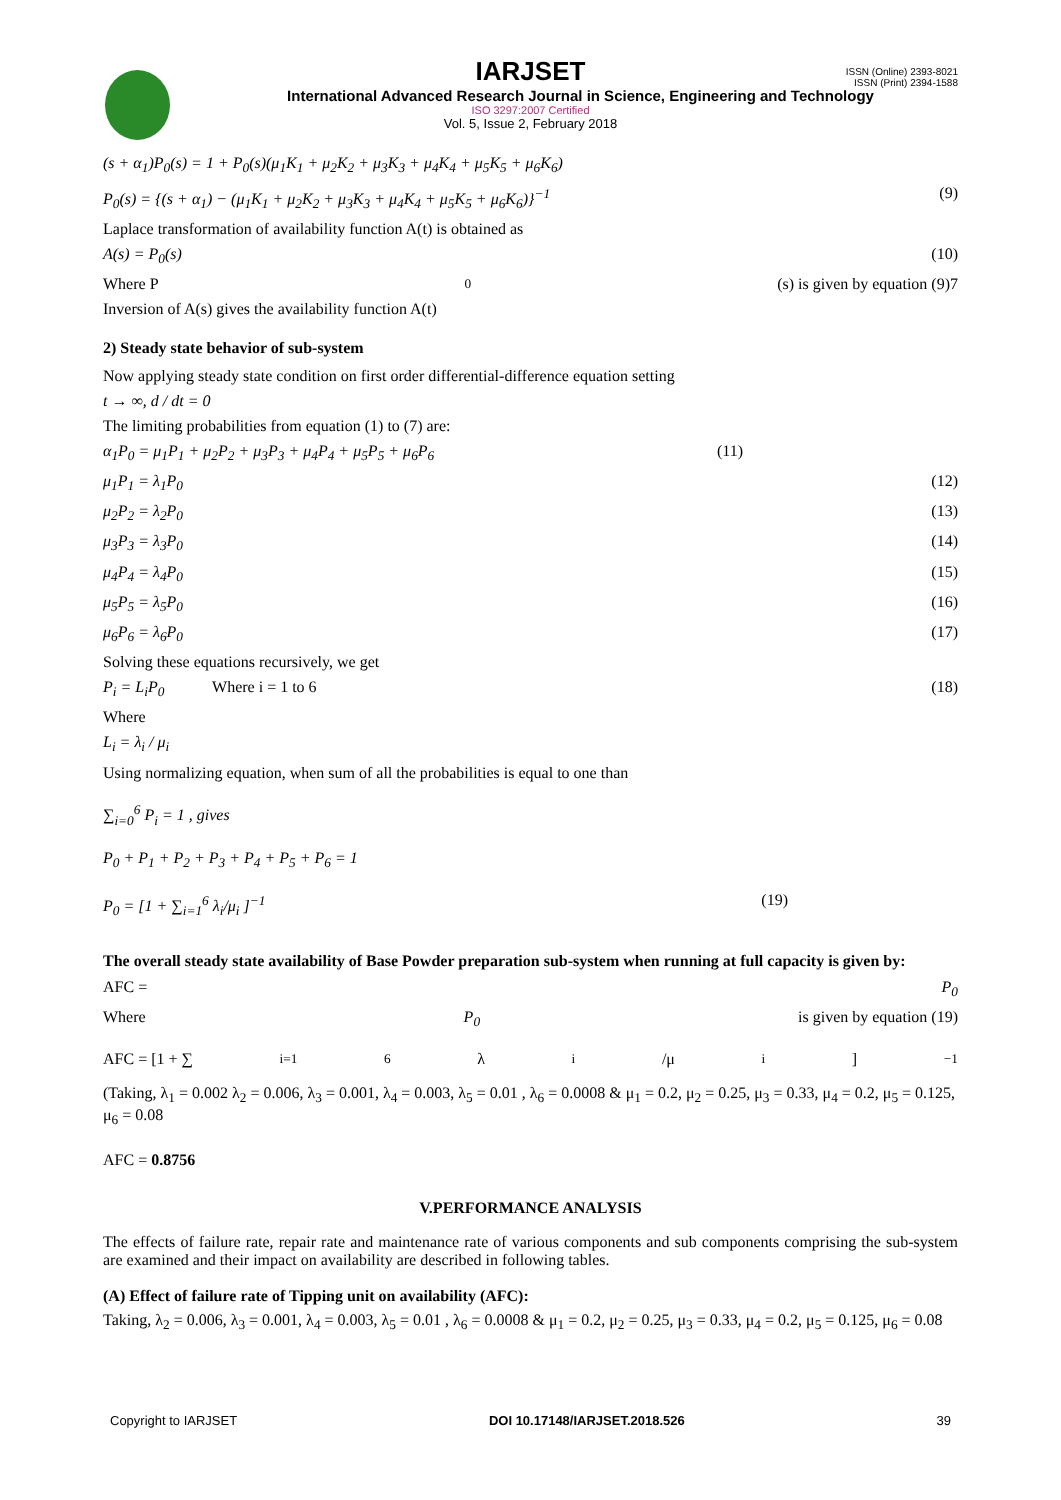ISSN (Online) 2393-8021
ISSN (Print) 2394-1588
IARJSET
International Advanced Research Journal in Science, Engineering and Technology
ISO 3297:2007 Certified
Vol. 5, Issue 2, February 2018
(s + α<sub>1</sub>)P<sub>0</sub>(s) = 1 + P<sub>0</sub>(s)(μ<sub>1</sub>K<sub>1</sub> + μ<sub>2</sub>K<sub>2</sub> + μ<sub>3</sub>K<sub>3</sub> + μ<sub>4</sub>K<sub>4</sub> + μ<sub>5</sub>K<sub>5</sub> + μ<sub>6</sub>K<sub>6</sub>)
P<sub>0</sub>(s) = {(s + α<sub>1</sub>) − (μ<sub>1</sub>K<sub>1</sub> + μ<sub>2</sub>K<sub>2</sub> + μ<sub>3</sub>K<sub>3</sub> + μ<sub>4</sub>K<sub>4</sub> + μ<sub>5</sub>K<sub>5</sub> + μ<sub>6</sub>K<sub>6</sub>)}<sup>−1</sup> (9)
Laplace transformation of availability function A(t) is obtained as
A(s) = P<sub>0</sub>(s) (10)
Where P<sub>0</sub>(s) is given by equation (9)7
Inversion of A(s) gives the availability function A(t)
2) Steady state behavior of sub-system
Now applying steady state condition on first order differential-difference equation setting
t → ∞, d / dt = 0
The limiting probabilities from equation (1) to (7) are:
α<sub>1</sub>P<sub>0</sub> = μ<sub>1</sub>P<sub>1</sub> + μ<sub>2</sub>P<sub>2</sub> + μ<sub>3</sub>P<sub>3</sub> + μ<sub>4</sub>P<sub>4</sub> + μ<sub>5</sub>P<sub>5</sub> + μ<sub>6</sub>P<sub>6</sub> (11)
μ<sub>1</sub>P<sub>1</sub> = λ<sub>1</sub>P<sub>0</sub> (12)
μ<sub>2</sub>P<sub>2</sub> = λ<sub>2</sub>P<sub>0</sub> (13)
μ<sub>3</sub>P<sub>3</sub> = λ<sub>3</sub>P<sub>0</sub> (14)
μ<sub>4</sub>P<sub>4</sub> = λ<sub>4</sub>P<sub>0</sub> (15)
μ<sub>5</sub>P<sub>5</sub> = λ<sub>5</sub>P<sub>0</sub> (16)
μ<sub>6</sub>P<sub>6</sub> = λ<sub>6</sub>P<sub>0</sub> (17)
Solving these equations recursively, we get
P<sub>i</sub> = L<sub>i</sub>P<sub>0</sub> Where i = 1 to 6 (18)
Where
L<sub>i</sub> = λ<sub>i</sub> / μ<sub>i</sub>
Using normalizing equation, when sum of all the probabilities is equal to one than
∑<sub>i=0</sub><sup>6</sup> P<sub>i</sub> = 1 , gives
P<sub>0</sub> + P<sub>1</sub> + P<sub>2</sub> + P<sub>3</sub> + P<sub>4</sub> + P<sub>5</sub> + P<sub>6</sub> = 1
P<sub>0</sub> = [1 + ∑<sub>i=1</sub><sup>6</sup> λ<sub>i</sub>/μ<sub>i</sub> ]<sup>−1</sup> (19)
The overall steady state availability of Base Powder preparation sub-system when running at full capacity is given by:
AFC = P<sub>0</sub>
Where P<sub>0</sub> is given by equation (19)
AFC = [1 + ∑<sub>i=1</sub><sup>6</sup> λ<sub>i</sub>/μ<sub>i</sub> ]<sup>−1</sup>
(Taking, λ<sub>1</sub> = 0.002 λ<sub>2</sub> = 0.006, λ<sub>3</sub> = 0.001, λ<sub>4</sub> = 0.003, λ<sub>5</sub> = 0.01 , λ<sub>6</sub> = 0.0008 & μ<sub>1</sub> = 0.2, μ<sub>2</sub> = 0.25, μ<sub>3</sub> = 0.33, μ<sub>4</sub> = 0.2, μ<sub>5</sub> = 0.125, μ<sub>6</sub> = 0.08
AFC = 0.8756
V.PERFORMANCE ANALYSIS
The effects of failure rate, repair rate and maintenance rate of various components and sub components comprising the sub-system are examined and their impact on availability are described in following tables.
(A) Effect of failure rate of Tipping unit on availability (AFC):
Taking, λ<sub>2</sub> = 0.006, λ<sub>3</sub> = 0.001, λ<sub>4</sub> = 0.003, λ<sub>5</sub> = 0.01 , λ<sub>6</sub> = 0.0008 & μ<sub>1</sub> = 0.2, μ<sub>2</sub> = 0.25, μ<sub>3</sub> = 0.33, μ<sub>4</sub> = 0.2, μ<sub>5</sub> = 0.125, μ<sub>6</sub> = 0.08
Copyright to IARJSET DOI 10.17148/IARJSET.2018.526 39